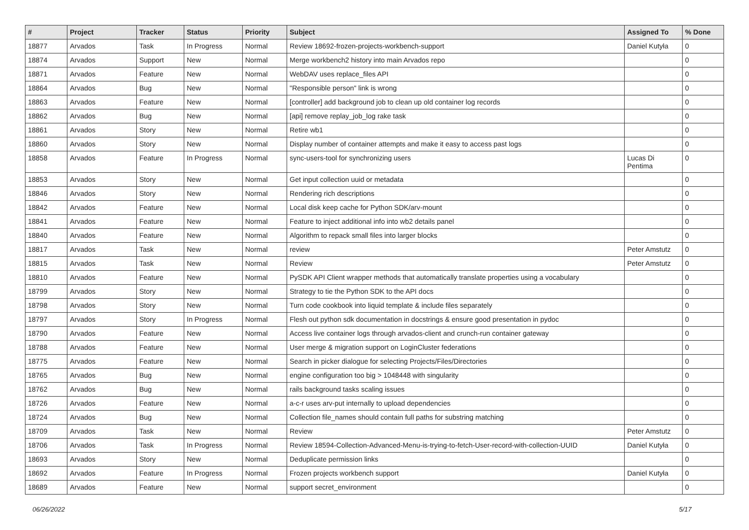| # | Project | Tracker | Status | Priority | Subject | Assigned To | % Done |
| --- | --- | --- | --- | --- | --- | --- | --- |
| 18877 | Arvados | Task | In Progress | Normal | Review 18692-frozen-projects-workbench-support | Daniel Kutyła | 0 |
| 18874 | Arvados | Support | New | Normal | Merge workbench2 history into main Arvados repo | | 0 |
| 18871 | Arvados | Feature | New | Normal | WebDAV uses replace_files API | | 0 |
| 18864 | Arvados | Bug | New | Normal | "Responsible person" link is wrong | | 0 |
| 18863 | Arvados | Feature | New | Normal | [controller] add background job to clean up old container log records | | 0 |
| 18862 | Arvados | Bug | New | Normal | [api] remove replay_job_log rake task | | 0 |
| 18861 | Arvados | Story | New | Normal | Retire wb1 | | 0 |
| 18860 | Arvados | Story | New | Normal | Display number of container attempts and make it easy to access past logs | | 0 |
| 18858 | Arvados | Feature | In Progress | Normal | sync-users-tool for synchronizing users | Lucas Di Pentima | 0 |
| 18853 | Arvados | Story | New | Normal | Get input collection uuid or metadata | | 0 |
| 18846 | Arvados | Story | New | Normal | Rendering rich descriptions | | 0 |
| 18842 | Arvados | Feature | New | Normal | Local disk keep cache for Python SDK/arv-mount | | 0 |
| 18841 | Arvados | Feature | New | Normal | Feature to inject additional info into wb2 details panel | | 0 |
| 18840 | Arvados | Feature | New | Normal | Algorithm to repack small files into larger blocks | | 0 |
| 18817 | Arvados | Task | New | Normal | review | Peter Amstutz | 0 |
| 18815 | Arvados | Task | New | Normal | Review | Peter Amstutz | 0 |
| 18810 | Arvados | Feature | New | Normal | PySDK API Client wrapper methods that automatically translate properties using a vocabulary | | 0 |
| 18799 | Arvados | Story | New | Normal | Strategy to tie the Python SDK to the API docs | | 0 |
| 18798 | Arvados | Story | New | Normal | Turn code cookbook into liquid template & include files separately | | 0 |
| 18797 | Arvados | Story | In Progress | Normal | Flesh out python sdk documentation in docstrings & ensure good presentation in pydoc | | 0 |
| 18790 | Arvados | Feature | New | Normal | Access live container logs through arvados-client and crunch-run container gateway | | 0 |
| 18788 | Arvados | Feature | New | Normal | User merge & migration support on LoginCluster federations | | 0 |
| 18775 | Arvados | Feature | New | Normal | Search in picker dialogue for selecting Projects/Files/Directories | | 0 |
| 18765 | Arvados | Bug | New | Normal | engine configuration too big > 1048448 with singularity | | 0 |
| 18762 | Arvados | Bug | New | Normal | rails background tasks scaling issues | | 0 |
| 18726 | Arvados | Feature | New | Normal | a-c-r uses arv-put internally to upload dependencies | | 0 |
| 18724 | Arvados | Bug | New | Normal | Collection file_names should contain full paths for substring matching | | 0 |
| 18709 | Arvados | Task | New | Normal | Review | Peter Amstutz | 0 |
| 18706 | Arvados | Task | In Progress | Normal | Review 18594-Collection-Advanced-Menu-is-trying-to-fetch-User-record-with-collection-UUID | Daniel Kutyła | 0 |
| 18693 | Arvados | Story | New | Normal | Deduplicate permission links | | 0 |
| 18692 | Arvados | Feature | In Progress | Normal | Frozen projects workbench support | Daniel Kutyła | 0 |
| 18689 | Arvados | Feature | New | Normal | support secret_environment | | 0 |
06/26/2022 5/17